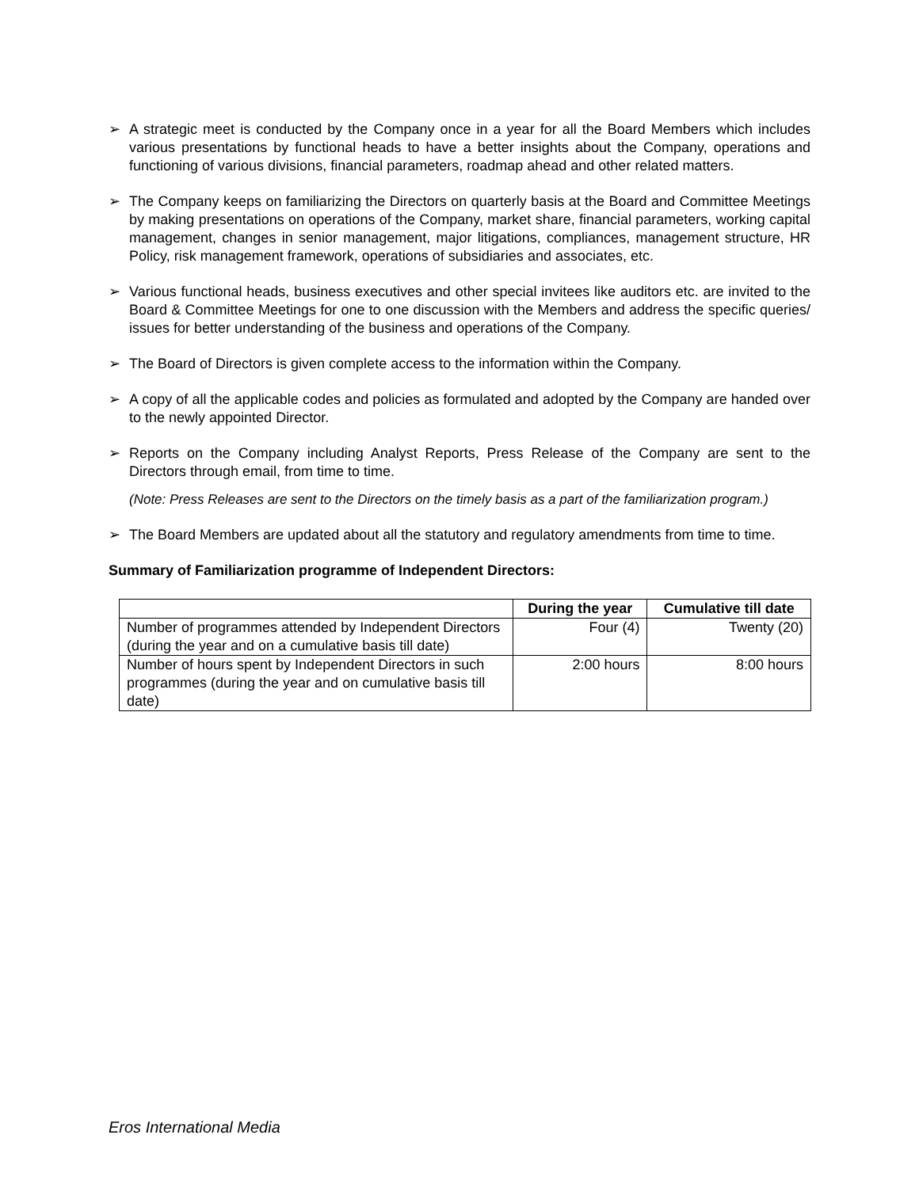➢ A strategic meet is conducted by the Company once in a year for all the Board Members which includes various presentations by functional heads to have a better insights about the Company, operations and functioning of various divisions, financial parameters, roadmap ahead and other related matters.
➢ The Company keeps on familiarizing the Directors on quarterly basis at the Board and Committee Meetings by making presentations on operations of the Company, market share, financial parameters, working capital management, changes in senior management, major litigations, compliances, management structure, HR Policy, risk management framework, operations of subsidiaries and associates, etc.
➢ Various functional heads, business executives and other special invitees like auditors etc. are invited to the Board & Committee Meetings for one to one discussion with the Members and address the specific queries/ issues for better understanding of the business and operations of the Company.
➢ The Board of Directors is given complete access to the information within the Company.
➢ A copy of all the applicable codes and policies as formulated and adopted by the Company are handed over to the newly appointed Director.
➢ Reports on the Company including Analyst Reports, Press Release of the Company are sent to the Directors through email, from time to time.
(Note: Press Releases are sent to the Directors on the timely basis as a part of the familiarization program.)
➢ The Board Members are updated about all the statutory and regulatory amendments from time to time.
Summary of Familiarization programme of Independent Directors:
| | During the year | Cumulative till date |
| --- | --- | --- |
| Number of programmes attended by Independent Directors (during the year and on a cumulative basis till date) | Four (4) | Twenty (20) |
| Number of hours spent by Independent Directors in such programmes (during the year and on cumulative basis till date) | 2:00 hours | 8:00 hours |
Eros International Media